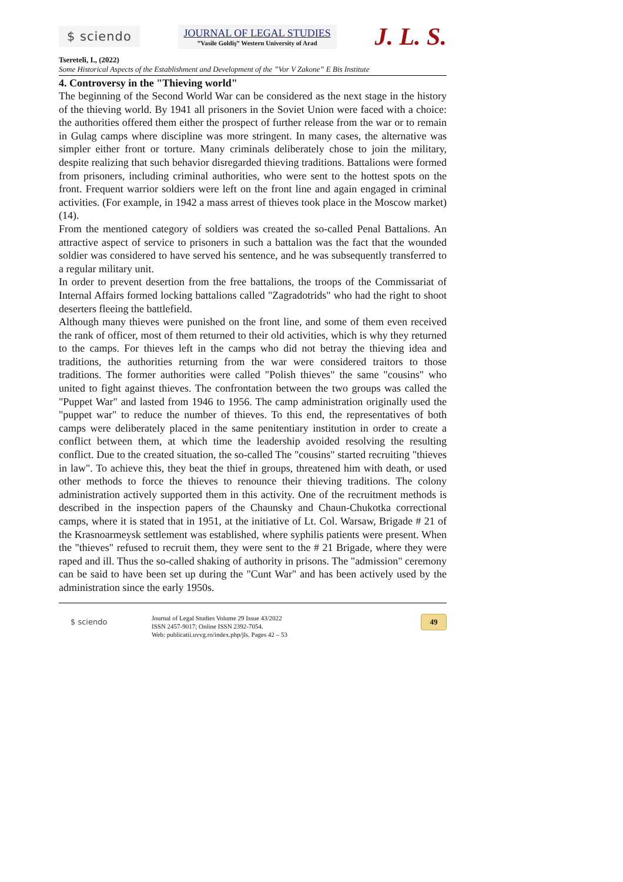$ sciendo
JOURNAL OF LEGAL STUDIES
”Vasile Goldiş” Western University of Arad
J. L. S.
Tsereteli, I., (2022)
Some Historical Aspects of the Establishment and Development of the ”Vor V Zakone” E Bis Institute
4. Controversy in the "Thieving world"
The beginning of the Second World War can be considered as the next stage in the history of the thieving world. By 1941 all prisoners in the Soviet Union were faced with a choice: the authorities offered them either the prospect of further release from the war or to remain in Gulag camps where discipline was more stringent. In many cases, the alternative was simpler either front or torture. Many criminals deliberately chose to join the military, despite realizing that such behavior disregarded thieving traditions. Battalions were formed from prisoners, including criminal authorities, who were sent to the hottest spots on the front. Frequent warrior soldiers were left on the front line and again engaged in criminal activities. (For example, in 1942 a mass arrest of thieves took place in the Moscow market) (14).
From the mentioned category of soldiers was created the so-called Penal Battalions. An attractive aspect of service to prisoners in such a battalion was the fact that the wounded soldier was considered to have served his sentence, and he was subsequently transferred to a regular military unit.
In order to prevent desertion from the free battalions, the troops of the Commissariat of Internal Affairs formed locking battalions called "Zagradotrids" who had the right to shoot deserters fleeing the battlefield.
Although many thieves were punished on the front line, and some of them even received the rank of officer, most of them returned to their old activities, which is why they returned to the camps. For thieves left in the camps who did not betray the thieving idea and traditions, the authorities returning from the war were considered traitors to those traditions. The former authorities were called "Polish thieves" the same "cousins" who united to fight against thieves. The confrontation between the two groups was called the "Puppet War" and lasted from 1946 to 1956. The camp administration originally used the "puppet war" to reduce the number of thieves. To this end, the representatives of both camps were deliberately placed in the same penitentiary institution in order to create a conflict between them, at which time the leadership avoided resolving the resulting conflict. Due to the created situation, the so-called The "cousins" started recruiting "thieves in law". To achieve this, they beat the thief in groups, threatened him with death, or used other methods to force the thieves to renounce their thieving traditions. The colony administration actively supported them in this activity. One of the recruitment methods is described in the inspection papers of the Chaunsky and Chaun-Chukotka correctional camps, where it is stated that in 1951, at the initiative of Lt. Col. Warsaw, Brigade # 21 of the Krasnoarmeysk settlement was established, where syphilis patients were present. When the "thieves" refused to recruit them, they were sent to the # 21 Brigade, where they were raped and ill. Thus the so-called shaking of authority in prisons. The "admission" ceremony can be said to have been set up during the "Cunt War" and has been actively used by the administration since the early 1950s.
$ sciendo
Journal of Legal Studies Volume 29 Issue 43/2022
ISSN 2457-9017; Online ISSN 2392-7054.
Web: publicatii.uvvg.ro/index.php/jls. Pages 42 – 53
49